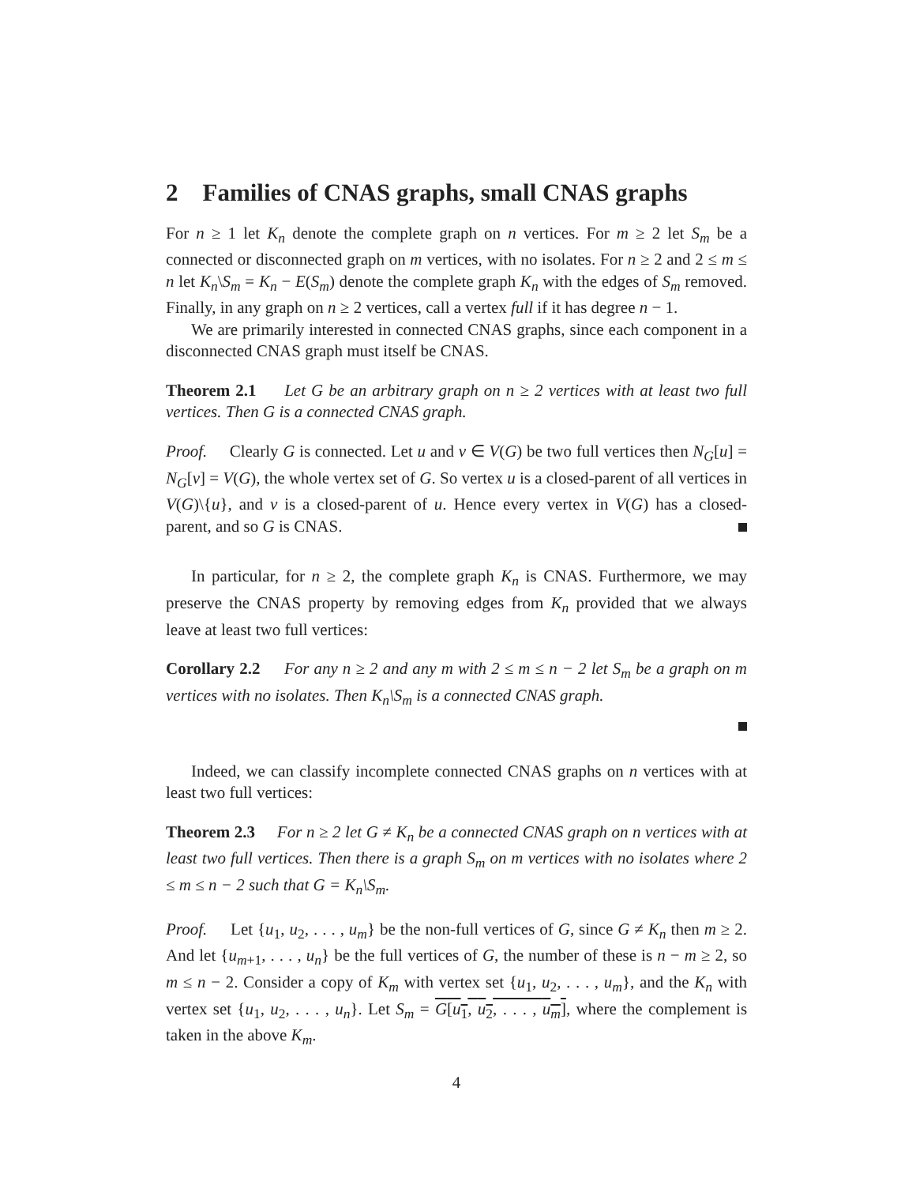2 Families of CNAS graphs, small CNAS graphs
For n ≥ 1 let K<sub>n</sub> denote the complete graph on n vertices. For m ≥ 2 let S<sub>m</sub> be a connected or disconnected graph on m vertices, with no isolates. For n ≥ 2 and 2 ≤ m ≤ n let K<sub>n</sub>\S<sub>m</sub> = K<sub>n</sub> − E(S<sub>m</sub>) denote the complete graph K<sub>n</sub> with the edges of S<sub>m</sub> removed. Finally, in any graph on n ≥ 2 vertices, call a vertex full if it has degree n − 1.
We are primarily interested in connected CNAS graphs, since each component in a disconnected CNAS graph must itself be CNAS.
Theorem 2.1 Let G be an arbitrary graph on n ≥ 2 vertices with at least two full vertices. Then G is a connected CNAS graph.
Proof. Clearly G is connected. Let u and v ∈ V(G) be two full vertices then N<sub>G</sub>[u] = N<sub>G</sub>[v] = V(G), the whole vertex set of G. So vertex u is a closed-parent of all vertices in V(G)\{u}, and v is a closed-parent of u. Hence every vertex in V(G) has a closed-parent, and so G is CNAS.
In particular, for n ≥ 2, the complete graph K<sub>n</sub> is CNAS. Furthermore, we may preserve the CNAS property by removing edges from K<sub>n</sub> provided that we always leave at least two full vertices:
Corollary 2.2 For any n ≥ 2 and any m with 2 ≤ m ≤ n − 2 let S<sub>m</sub> be a graph on m vertices with no isolates. Then K<sub>n</sub>\S<sub>m</sub> is a connected CNAS graph.
Indeed, we can classify incomplete connected CNAS graphs on n vertices with at least two full vertices:
Theorem 2.3 For n ≥ 2 let G ≠ K<sub>n</sub> be a connected CNAS graph on n vertices with at least two full vertices. Then there is a graph S<sub>m</sub> on m vertices with no isolates where 2 ≤ m ≤ n − 2 such that G = K<sub>n</sub>\S<sub>m</sub>.
Proof. Let {u<sub>1</sub>, u<sub>2</sub>, . . . , u<sub>m</sub>} be the non-full vertices of G, since G ≠ K<sub>n</sub> then m ≥ 2. And let {u<sub>m+1</sub>, . . . , u<sub>n</sub>} be the full vertices of G, the number of these is n − m ≥ 2, so m ≤ n − 2. Consider a copy of K<sub>m</sub> with vertex set {u<sub>1</sub>, u<sub>2</sub>, . . . , u<sub>m</sub>}, and the K<sub>n</sub> with vertex set {u<sub>1</sub>, u<sub>2</sub>, . . . , u<sub>n</sub>}. Let S<sub>m</sub> = G[u<sub>1</sub>, u<sub>2</sub>, . . . , u<sub>m</sub>], where the complement is taken in the above K<sub>m</sub>.
4